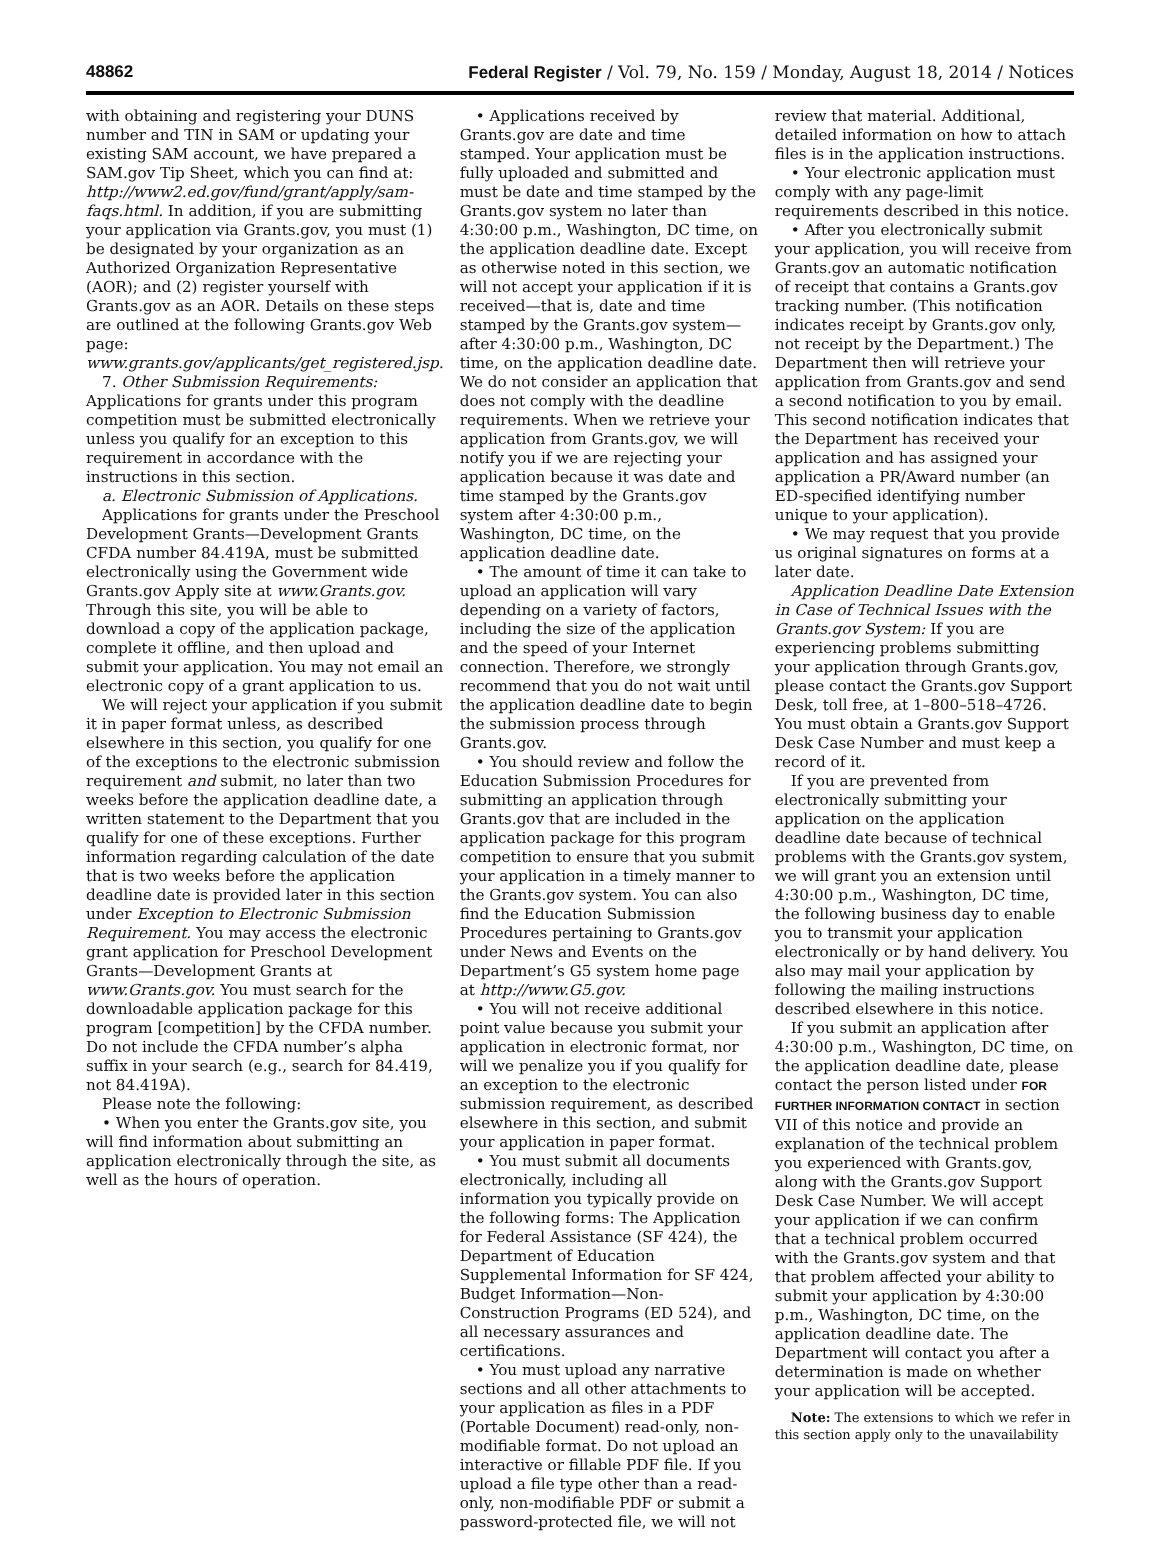48862 Federal Register / Vol. 79, No. 159 / Monday, August 18, 2014 / Notices
with obtaining and registering your DUNS number and TIN in SAM or updating your existing SAM account, we have prepared a SAM.gov Tip Sheet, which you can find at: http://www2.ed.gov/fund/grant/apply/sam-faqs.html. In addition, if you are submitting your application via Grants.gov, you must (1) be designated by your organization as an Authorized Organization Representative (AOR); and (2) register yourself with Grants.gov as an AOR. Details on these steps are outlined at the following Grants.gov Web page: www.grants.gov/applicants/get_registered.jsp.
7. Other Submission Requirements: Applications for grants under this program competition must be submitted electronically unless you qualify for an exception to this requirement in accordance with the instructions in this section.
a. Electronic Submission of Applications.
Applications for grants under the Preschool Development Grants—Development Grants CFDA number 84.419A, must be submitted electronically using the Government wide Grants.gov Apply site at www.Grants.gov. Through this site, you will be able to download a copy of the application package, complete it offline, and then upload and submit your application. You may not email an electronic copy of a grant application to us.
We will reject your application if you submit it in paper format unless, as described elsewhere in this section, you qualify for one of the exceptions to the electronic submission requirement and submit, no later than two weeks before the application deadline date, a written statement to the Department that you qualify for one of these exceptions. Further information regarding calculation of the date that is two weeks before the application deadline date is provided later in this section under Exception to Electronic Submission Requirement. You may access the electronic grant application for Preschool Development Grants—Development Grants at www.Grants.gov. You must search for the downloadable application package for this program [competition] by the CFDA number. Do not include the CFDA number’s alpha suffix in your search (e.g., search for 84.419, not 84.419A).
Please note the following:
• When you enter the Grants.gov site, you will find information about submitting an application electronically through the site, as well as the hours of operation.
• Applications received by Grants.gov are date and time stamped. Your application must be fully uploaded and submitted and must be date and time stamped by the Grants.gov system no later than 4:30:00 p.m., Washington, DC time, on the application deadline date. Except as otherwise noted in this section, we will not accept your application if it is received—that is, date and time stamped by the Grants.gov system—after 4:30:00 p.m., Washington, DC time, on the application deadline date. We do not consider an application that does not comply with the deadline requirements. When we retrieve your application from Grants.gov, we will notify you if we are rejecting your application because it was date and time stamped by the Grants.gov system after 4:30:00 p.m., Washington, DC time, on the application deadline date.
• The amount of time it can take to upload an application will vary depending on a variety of factors, including the size of the application and the speed of your Internet connection. Therefore, we strongly recommend that you do not wait until the application deadline date to begin the submission process through Grants.gov.
• You should review and follow the Education Submission Procedures for submitting an application through Grants.gov that are included in the application package for this program competition to ensure that you submit your application in a timely manner to the Grants.gov system. You can also find the Education Submission Procedures pertaining to Grants.gov under News and Events on the Department’s G5 system home page at http://www.G5.gov.
• You will not receive additional point value because you submit your application in electronic format, nor will we penalize you if you qualify for an exception to the electronic submission requirement, as described elsewhere in this section, and submit your application in paper format.
• You must submit all documents electronically, including all information you typically provide on the following forms: The Application for Federal Assistance (SF 424), the Department of Education Supplemental Information for SF 424, Budget Information—Non-Construction Programs (ED 524), and all necessary assurances and certifications.
• You must upload any narrative sections and all other attachments to your application as files in a PDF (Portable Document) read-only, non-modifiable format. Do not upload an interactive or fillable PDF file. If you upload a file type other than a read-only, non-modifiable PDF or submit a password-protected file, we will not
review that material. Additional, detailed information on how to attach files is in the application instructions.
• Your electronic application must comply with any page-limit requirements described in this notice.
• After you electronically submit your application, you will receive from Grants.gov an automatic notification of receipt that contains a Grants.gov tracking number. (This notification indicates receipt by Grants.gov only, not receipt by the Department.) The Department then will retrieve your application from Grants.gov and send a second notification to you by email. This second notification indicates that the Department has received your application and has assigned your application a PR/Award number (an ED-specified identifying number unique to your application).
• We may request that you provide us original signatures on forms at a later date.
Application Deadline Date Extension in Case of Technical Issues with the Grants.gov System: If you are experiencing problems submitting your application through Grants.gov, please contact the Grants.gov Support Desk, toll free, at 1–800–518–4726. You must obtain a Grants.gov Support Desk Case Number and must keep a record of it.
If you are prevented from electronically submitting your application on the application deadline date because of technical problems with the Grants.gov system, we will grant you an extension until 4:30:00 p.m., Washington, DC time, the following business day to enable you to transmit your application electronically or by hand delivery. You also may mail your application by following the mailing instructions described elsewhere in this notice.
If you submit an application after 4:30:00 p.m., Washington, DC time, on the application deadline date, please contact the person listed under FOR FURTHER INFORMATION CONTACT in section VII of this notice and provide an explanation of the technical problem you experienced with Grants.gov, along with the Grants.gov Support Desk Case Number. We will accept your application if we can confirm that a technical problem occurred with the Grants.gov system and that that problem affected your ability to submit your application by 4:30:00 p.m., Washington, DC time, on the application deadline date. The Department will contact you after a determination is made on whether your application will be accepted.
Note: The extensions to which we refer in this section apply only to the unavailability